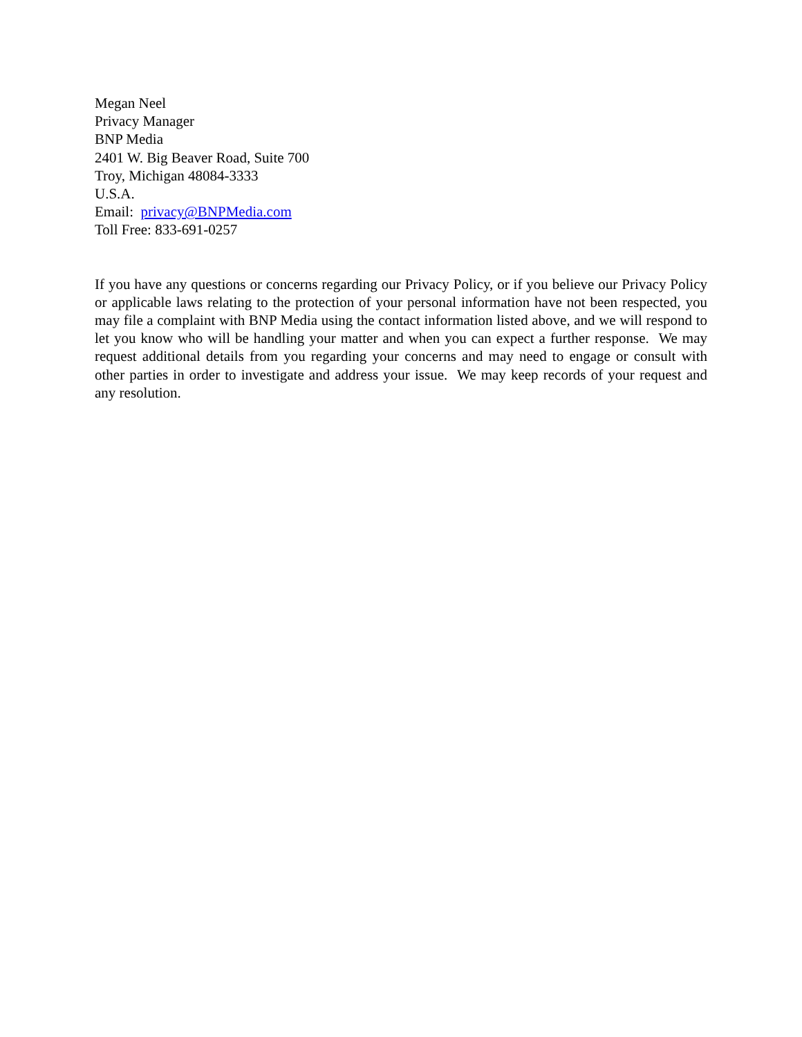Megan Neel
Privacy Manager
BNP Media
2401 W. Big Beaver Road, Suite 700
Troy, Michigan 48084-3333
U.S.A.
Email: privacy@BNPMedia.com
Toll Free: 833-691-0257
If you have any questions or concerns regarding our Privacy Policy, or if you believe our Privacy Policy or applicable laws relating to the protection of your personal information have not been respected, you may file a complaint with BNP Media using the contact information listed above, and we will respond to let you know who will be handling your matter and when you can expect a further response. We may request additional details from you regarding your concerns and may need to engage or consult with other parties in order to investigate and address your issue. We may keep records of your request and any resolution.